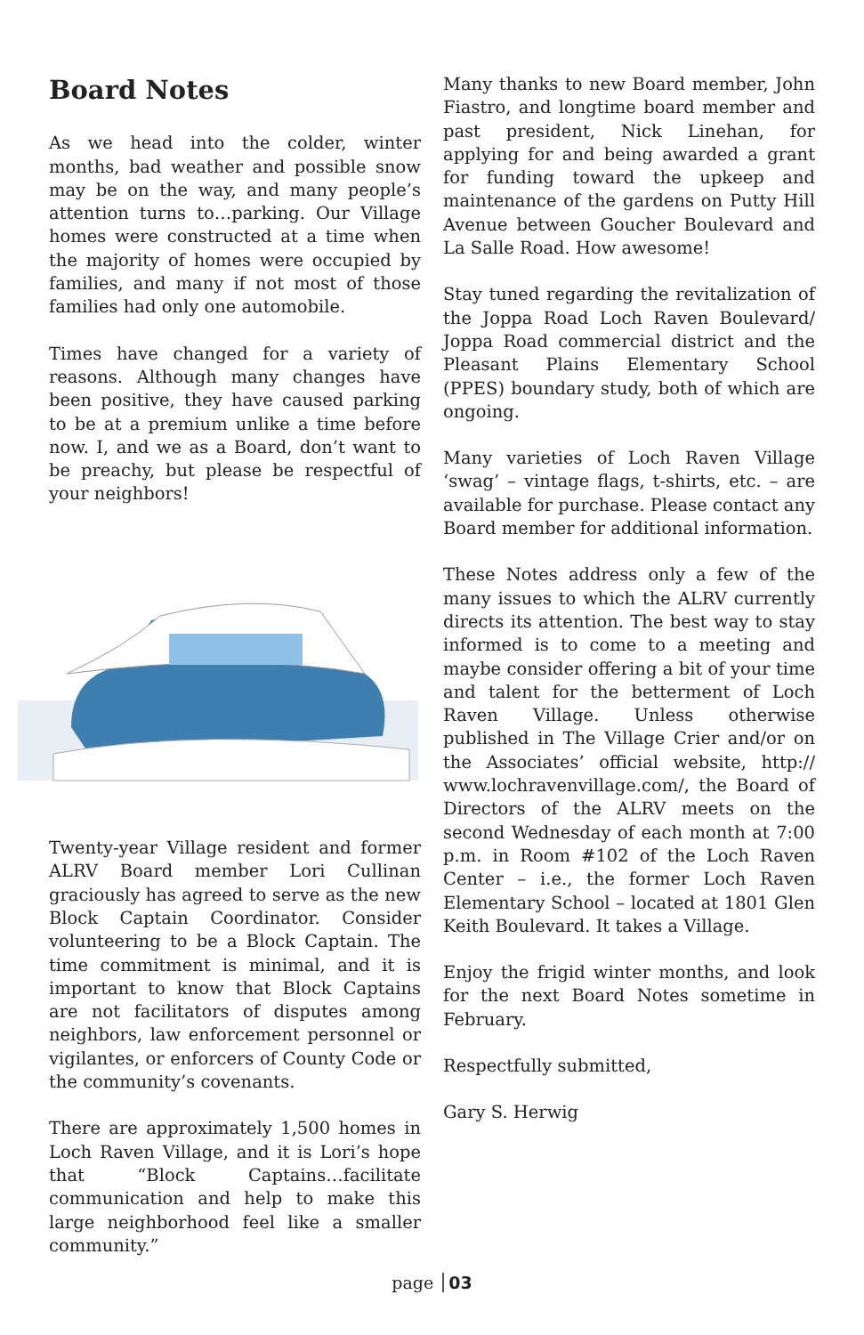Board Notes
As we head into the colder, winter months, bad weather and possible snow may be on the way, and many people’s attention turns to…parking. Our Village homes were constructed at a time when the majority of homes were occupied by families, and many if not most of those families had only one automobile.
Times have changed for a variety of reasons. Although many changes have been positive, they have caused parking to be at a premium unlike a time before now. I, and we as a Board, don’t want to be preachy, but please be respectful of your neighbors!
Twenty-year Village resident and former ALRV Board member Lori Cullinan graciously has agreed to serve as the new Block Captain Coordinator. Consider volunteering to be a Block Captain. The time commitment is minimal, and it is important to know that Block Captains are not facilitators of disputes among neighbors, law enforcement personnel or vigilantes, or enforcers of County Code or the community’s covenants.
There are approximately 1,500 homes in Loch Raven Village, and it is Lori’s hope that “Block Captains…facilitate communication and help to make this large neighborhood feel like a smaller community.”
Many thanks to new Board member, John Fiastro, and longtime board member and past president, Nick Linehan, for applying for and being awarded a grant for funding toward the upkeep and maintenance of the gardens on Putty Hill Avenue between Goucher Boulevard and La Salle Road. How awesome!
Stay tuned regarding the revitalization of the Joppa Road Loch Raven Boulevard/ Joppa Road commercial district and the Pleasant Plains Elementary School (PPES) boundary study, both of which are ongoing.
Many varieties of Loch Raven Village ‘swag’ – vintage flags, t-shirts, etc. – are available for purchase. Please contact any Board member for additional information.
These Notes address only a few of the many issues to which the ALRV currently directs its attention. The best way to stay informed is to come to a meeting and maybe consider offering a bit of your time and talent for the betterment of Loch Raven Village. Unless otherwise published in The Village Crier and/or on the Associates’ official website, http:// www.lochravenvillage.com/, the Board of Directors of the ALRV meets on the second Wednesday of each month at 7:00 p.m. in Room #102 of the Loch Raven Center – i.e., the former Loch Raven Elementary School – located at 1801 Glen Keith Boulevard. It takes a Village.
Enjoy the frigid winter months, and look for the next Board Notes sometime in February.
Respectfully submitted,
Gary S. Herwig
page 03